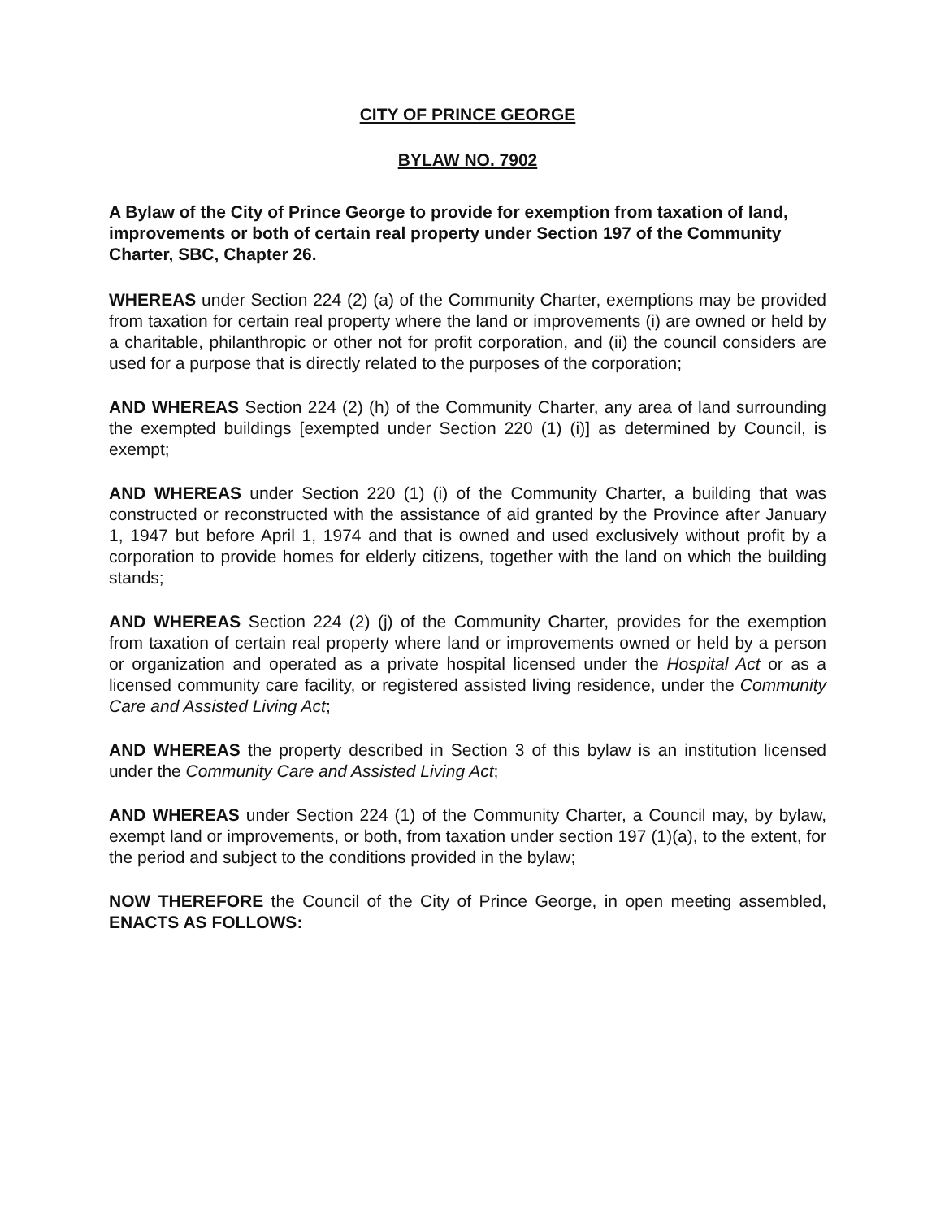CITY OF PRINCE GEORGE
BYLAW NO. 7902
A Bylaw of the City of Prince George to provide for exemption from taxation of land, improvements or both of certain real property under Section 197 of the Community Charter, SBC, Chapter 26.
WHEREAS under Section 224 (2) (a) of the Community Charter, exemptions may be provided from taxation for certain real property where the land or improvements (i) are owned or held by a charitable, philanthropic or other not for profit corporation, and (ii) the council considers are used for a purpose that is directly related to the purposes of the corporation;
AND WHEREAS Section 224 (2) (h) of the Community Charter, any area of land surrounding the exempted buildings [exempted under Section 220 (1) (i)] as determined by Council, is exempt;
AND WHEREAS under Section 220 (1) (i) of the Community Charter, a building that was constructed or reconstructed with the assistance of aid granted by the Province after January 1, 1947 but before April 1, 1974 and that is owned and used exclusively without profit by a corporation to provide homes for elderly citizens, together with the land on which the building stands;
AND WHEREAS Section 224 (2) (j) of the Community Charter, provides for the exemption from taxation of certain real property where land or improvements owned or held by a person or organization and operated as a private hospital licensed under the Hospital Act or as a licensed community care facility, or registered assisted living residence, under the Community Care and Assisted Living Act;
AND WHEREAS the property described in Section 3 of this bylaw is an institution licensed under the Community Care and Assisted Living Act;
AND WHEREAS under Section 224 (1) of the Community Charter, a Council may, by bylaw, exempt land or improvements, or both, from taxation under section 197 (1)(a), to the extent, for the period and subject to the conditions provided in the bylaw;
NOW THEREFORE the Council of the City of Prince George, in open meeting assembled, ENACTS AS FOLLOWS: